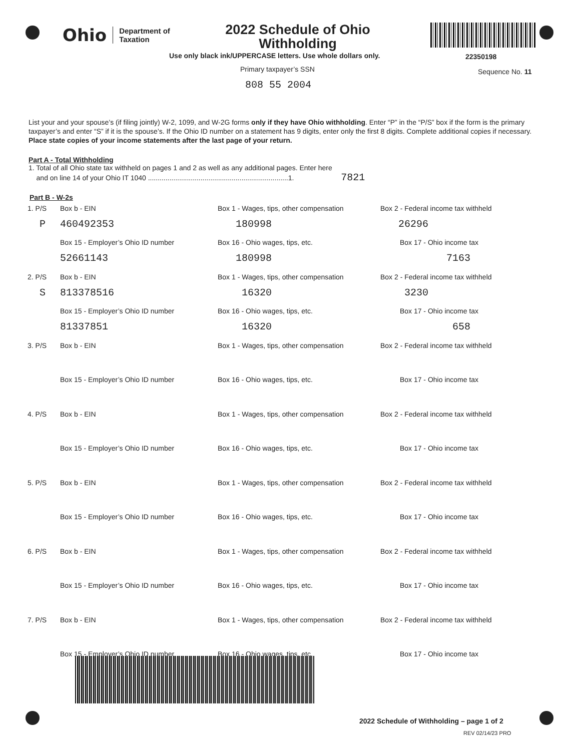Ohio Department of
Taxation
2022 Schedule of Ohio Withholding
22350198
Use only black ink/UPPERCASE letters. Use whole dollars only.
Primary taxpayer’s SSN Sequence No. 11
808 55 2004
List your and your spouse’s (if filing jointly) W-2, 1099, and W-2G forms only if they have Ohio withholding. Enter “P” in the “P/S” box if the form is the primary taxpayer’s and enter “S” if it is the spouse’s. If the Ohio ID number on a statement has 9 digits, enter only the first 8 digits. Complete additional copies if necessary. Place state copies of your income statements after the last page of your return.
Part A - Total Withholding
1. Total of all Ohio state tax withheld on pages 1 and 2 as well as any additional pages. Enter here
and on line 14 of your Ohio IT 1040 ........................................................................1. 7821
Part B - W-2s
1. P/S Box b - EIN Box 1 - Wages, tips, other compensation
Box 2 - Federal income tax withheld
P 460492353 180998 26296
Box 15 - Employer’s Ohio ID number Box 16 - Ohio wages, tips, etc. Box 17 - Ohio income tax
52661143 180998 7163
2. P/S Box b - EIN Box 1 - Wages, tips, other compensation
Box 2 - Federal income tax withheld
S 813378516 16320 3230
Box 15 - Employer’s Ohio ID number Box 16 - Ohio wages, tips, etc. Box 17 - Ohio income tax
81337851 16320 658
3. P/S Box b - EIN Box 1 - Wages, tips, other compensation
Box 2 - Federal income tax withheld
Box 15 - Employer’s Ohio ID number Box 16 - Ohio wages, tips, etc. Box 17 - Ohio income tax
4. P/S Box b - EIN Box 1 - Wages, tips, other compensation
Box 2 - Federal income tax withheld
Box 15 - Employer’s Ohio ID number Box 16 - Ohio wages, tips, etc. Box 17 - Ohio income tax
5. P/S Box b - EIN Box 1 - Wages, tips, other compensation
Box 2 - Federal income tax withheld
Box 15 - Employer’s Ohio ID number Box 16 - Ohio wages, tips, etc. Box 17 - Ohio income tax
6. P/S Box b - EIN Box 1 - Wages, tips, other compensation
Box 2 - Federal income tax withheld
Box 15 - Employer’s Ohio ID number Box 16 - Ohio wages, tips, etc. Box 17 - Ohio income tax
7. P/S Box b - EIN Box 1 - Wages, tips, other compensation
Box 2 - Federal income tax withheld
Box 15 - Employer’s Ohio ID number Box 16 - Ohio wages, tips, etc. Box 17 - Ohio income tax
2022 Schedule of Withholding – page 1 of 2
REV 02/14/23 PRO